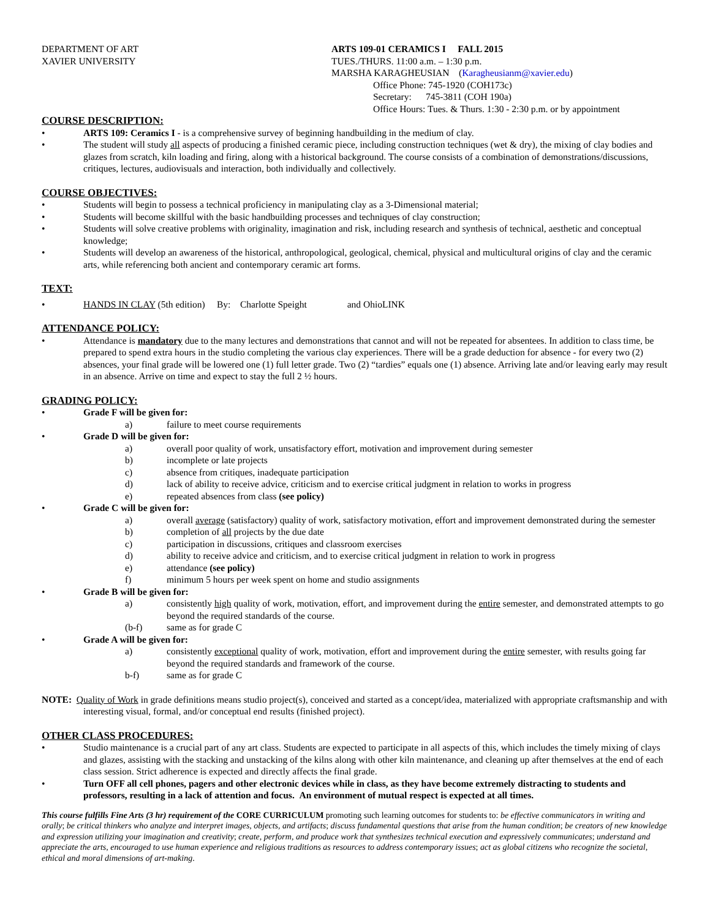DEPARTMENT OF ART
XAVIER UNIVERSITY
ARTS 109-01 CERAMICS I FALL 2015
TUES./THURS. 11:00 a.m. – 1:30 p.m.
MARSHA KARAGHEUSIAN (Karagheusianm@xavier.edu)
Office Phone: 745-1920 (COH173c)
Secretary: 745-3811 (COH 190a)
Office Hours: Tues. & Thurs. 1:30 - 2:30 p.m. or by appointment
COURSE DESCRIPTION:
• ARTS 109: Ceramics I - is a comprehensive survey of beginning handbuilding in the medium of clay.
• The student will study all aspects of producing a finished ceramic piece, including construction techniques (wet & dry), the mixing of clay bodies and glazes from scratch, kiln loading and firing, along with a historical background. The course consists of a combination of demonstrations/discussions, critiques, lectures, audiovisuals and interaction, both individually and collectively.
COURSE OBJECTIVES:
• Students will begin to possess a technical proficiency in manipulating clay as a 3-Dimensional material;
• Students will become skillful with the basic handbuilding processes and techniques of clay construction;
• Students will solve creative problems with originality, imagination and risk, including research and synthesis of technical, aesthetic and conceptual knowledge;
• Students will develop an awareness of the historical, anthropological, geological, chemical, physical and multicultural origins of clay and the ceramic arts, while referencing both ancient and contemporary ceramic art forms.
TEXT:
• HANDS IN CLAY (5th edition) By: Charlotte Speight and OhioLINK
ATTENDANCE POLICY:
• Attendance is mandatory due to the many lectures and demonstrations that cannot and will not be repeated for absentees. In addition to class time, be prepared to spend extra hours in the studio completing the various clay experiences. There will be a grade deduction for absence - for every two (2) absences, your final grade will be lowered one (1) full letter grade. Two (2) “tardies” equals one (1) absence. Arriving late and/or leaving early may result in an absence. Arrive on time and expect to stay the full 2 ½ hours.
GRADING POLICY:
• Grade F will be given for:
a) failure to meet course requirements
• Grade D will be given for:
a) overall poor quality of work, unsatisfactory effort, motivation and improvement during semester
b) incomplete or late projects
c) absence from critiques, inadequate participation
d) lack of ability to receive advice, criticism and to exercise critical judgment in relation to works in progress
e) repeated absences from class (see policy)
• Grade C will be given for:
a) overall average (satisfactory) quality of work, satisfactory motivation, effort and improvement demonstrated during the semester
b) completion of all projects by the due date
c) participation in discussions, critiques and classroom exercises
d) ability to receive advice and criticism, and to exercise critical judgment in relation to work in progress
e) attendance (see policy)
f) minimum 5 hours per week spent on home and studio assignments
• Grade B will be given for:
a) consistently high quality of work, motivation, effort, and improvement during the entire semester, and demonstrated attempts to go beyond the required standards of the course.
(b-f) same as for grade C
• Grade A will be given for:
a) consistently exceptional quality of work, motivation, effort and improvement during the entire semester, with results going far beyond the required standards and framework of the course.
b-f) same as for grade C
NOTE: Quality of Work in grade definitions means studio project(s), conceived and started as a concept/idea, materialized with appropriate craftsmanship and with interesting visual, formal, and/or conceptual end results (finished project).
OTHER CLASS PROCEDURES:
• Studio maintenance is a crucial part of any art class. Students are expected to participate in all aspects of this, which includes the timely mixing of clays and glazes, assisting with the stacking and unstacking of the kilns along with other kiln maintenance, and cleaning up after themselves at the end of each class session. Strict adherence is expected and directly affects the final grade.
• Turn OFF all cell phones, pagers and other electronic devices while in class, as they have become extremely distracting to students and professors, resulting in a lack of attention and focus. An environment of mutual respect is expected at all times.
This course fulfills Fine Arts (3 hr) requirement of the CORE CURRICULUM promoting such learning outcomes for students to: be effective communicators in writing and orally; be critical thinkers who analyze and interpret images, objects, and artifacts; discuss fundamental questions that arise from the human condition; be creators of new knowledge and expression utilizing your imagination and creativity; create, perform, and produce work that synthesizes technical execution and expressively communicates; understand and appreciate the arts, encouraged to use human experience and religious traditions as resources to address contemporary issues; act as global citizens who recognize the societal, ethical and moral dimensions of art-making.